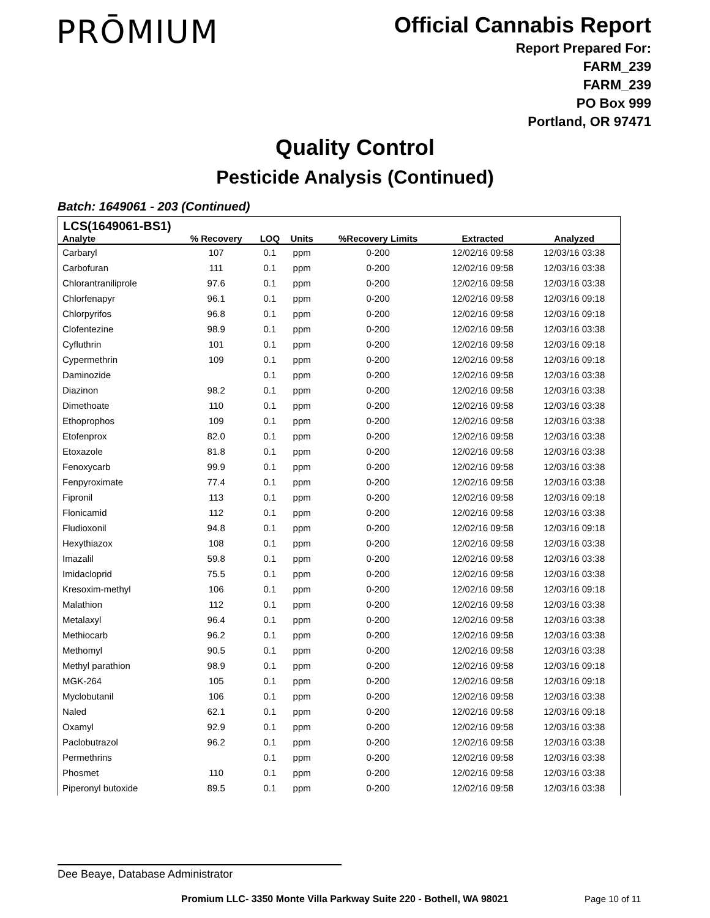PRŌMIUM
Official Cannabis Report
Report Prepared For:
FARM_239
FARM_239
PO Box 999
Portland, OR 97471
Quality Control
Pesticide Analysis (Continued)
Batch: 1649061 - 203 (Continued)
LCS(1649061-BS1)
| Analyte | % Recovery | LOQ | Units | %Recovery Limits | Extracted | Analyzed |
| --- | --- | --- | --- | --- | --- | --- |
| Carbaryl | 107 | 0.1 | ppm | 0-200 | 12/02/16 09:58 | 12/03/16 03:38 |
| Carbofuran | 111 | 0.1 | ppm | 0-200 | 12/02/16 09:58 | 12/03/16 03:38 |
| Chlorantraniliprole | 97.6 | 0.1 | ppm | 0-200 | 12/02/16 09:58 | 12/03/16 03:38 |
| Chlorfenapyr | 96.1 | 0.1 | ppm | 0-200 | 12/02/16 09:58 | 12/03/16 09:18 |
| Chlorpyrifos | 96.8 | 0.1 | ppm | 0-200 | 12/02/16 09:58 | 12/03/16 09:18 |
| Clofentezine | 98.9 | 0.1 | ppm | 0-200 | 12/02/16 09:58 | 12/03/16 03:38 |
| Cyfluthrin | 101 | 0.1 | ppm | 0-200 | 12/02/16 09:58 | 12/03/16 09:18 |
| Cypermethrin | 109 | 0.1 | ppm | 0-200 | 12/02/16 09:58 | 12/03/16 09:18 |
| Daminozide | | 0.1 | ppm | 0-200 | 12/02/16 09:58 | 12/03/16 03:38 |
| Diazinon | 98.2 | 0.1 | ppm | 0-200 | 12/02/16 09:58 | 12/03/16 03:38 |
| Dimethoate | 110 | 0.1 | ppm | 0-200 | 12/02/16 09:58 | 12/03/16 03:38 |
| Ethoprophos | 109 | 0.1 | ppm | 0-200 | 12/02/16 09:58 | 12/03/16 03:38 |
| Etofenprox | 82.0 | 0.1 | ppm | 0-200 | 12/02/16 09:58 | 12/03/16 03:38 |
| Etoxazole | 81.8 | 0.1 | ppm | 0-200 | 12/02/16 09:58 | 12/03/16 03:38 |
| Fenoxycarb | 99.9 | 0.1 | ppm | 0-200 | 12/02/16 09:58 | 12/03/16 03:38 |
| Fenpyroximate | 77.4 | 0.1 | ppm | 0-200 | 12/02/16 09:58 | 12/03/16 03:38 |
| Fipronil | 113 | 0.1 | ppm | 0-200 | 12/02/16 09:58 | 12/03/16 09:18 |
| Flonicamid | 112 | 0.1 | ppm | 0-200 | 12/02/16 09:58 | 12/03/16 03:38 |
| Fludioxonil | 94.8 | 0.1 | ppm | 0-200 | 12/02/16 09:58 | 12/03/16 09:18 |
| Hexythiazox | 108 | 0.1 | ppm | 0-200 | 12/02/16 09:58 | 12/03/16 03:38 |
| Imazalil | 59.8 | 0.1 | ppm | 0-200 | 12/02/16 09:58 | 12/03/16 03:38 |
| Imidacloprid | 75.5 | 0.1 | ppm | 0-200 | 12/02/16 09:58 | 12/03/16 03:38 |
| Kresoxim-methyl | 106 | 0.1 | ppm | 0-200 | 12/02/16 09:58 | 12/03/16 09:18 |
| Malathion | 112 | 0.1 | ppm | 0-200 | 12/02/16 09:58 | 12/03/16 03:38 |
| Metalaxyl | 96.4 | 0.1 | ppm | 0-200 | 12/02/16 09:58 | 12/03/16 03:38 |
| Methiocarb | 96.2 | 0.1 | ppm | 0-200 | 12/02/16 09:58 | 12/03/16 03:38 |
| Methomyl | 90.5 | 0.1 | ppm | 0-200 | 12/02/16 09:58 | 12/03/16 03:38 |
| Methyl parathion | 98.9 | 0.1 | ppm | 0-200 | 12/02/16 09:58 | 12/03/16 09:18 |
| MGK-264 | 105 | 0.1 | ppm | 0-200 | 12/02/16 09:58 | 12/03/16 09:18 |
| Myclobutanil | 106 | 0.1 | ppm | 0-200 | 12/02/16 09:58 | 12/03/16 03:38 |
| Naled | 62.1 | 0.1 | ppm | 0-200 | 12/02/16 09:58 | 12/03/16 09:18 |
| Oxamyl | 92.9 | 0.1 | ppm | 0-200 | 12/02/16 09:58 | 12/03/16 03:38 |
| Paclobutrazol | 96.2 | 0.1 | ppm | 0-200 | 12/02/16 09:58 | 12/03/16 03:38 |
| Permethrins | | 0.1 | ppm | 0-200 | 12/02/16 09:58 | 12/03/16 03:38 |
| Phosmet | 110 | 0.1 | ppm | 0-200 | 12/02/16 09:58 | 12/03/16 03:38 |
| Piperonyl butoxide | 89.5 | 0.1 | ppm | 0-200 | 12/02/16 09:58 | 12/03/16 03:38 |
Dee Beaye, Database Administrator
Promium LLC- 3350 Monte Villa Parkway Suite 220 - Bothell, WA 98021
Page 10 of 11